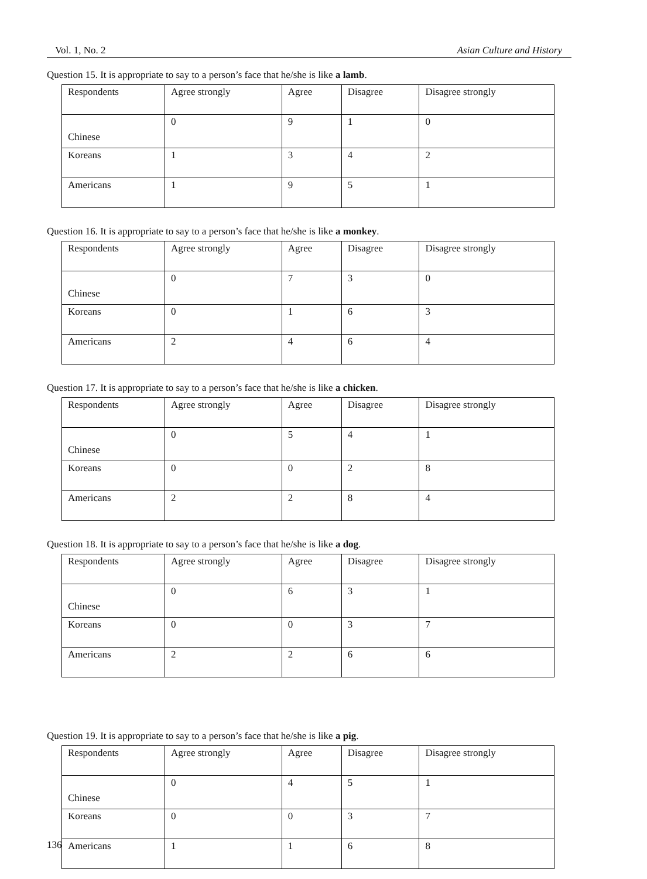Vol. 1, No. 2 Asian Culture and History
Question 15. It is appropriate to say to a person’s face that he/she is like a lamb.
| Respondents | Agree strongly | Agree | Disagree | Disagree strongly |
| Chinese | 0 | 9 | 1 | 0 |
| Koreans | 1 | 3 | 4 | 2 |
| Americans | 1 | 9 | 5 | 1 |
Question 16. It is appropriate to say to a person’s face that he/she is like a monkey.
| Respondents | Agree strongly | Agree | Disagree | Disagree strongly |
| Chinese | 0 | 7 | 3 | 0 |
| Koreans | 0 | 1 | 6 | 3 |
| Americans | 2 | 4 | 6 | 4 |
Question 17. It is appropriate to say to a person’s face that he/she is like a chicken.
| Respondents | Agree strongly | Agree | Disagree | Disagree strongly |
| Chinese | 0 | 5 | 4 | 1 |
| Koreans | 0 | 0 | 2 | 8 |
| Americans | 2 | 2 | 8 | 4 |
Question 18. It is appropriate to say to a person’s face that he/she is like a dog.
| Respondents | Agree strongly | Agree | Disagree | Disagree strongly |
| Chinese | 0 | 6 | 3 | 1 |
| Koreans | 0 | 0 | 3 | 7 |
| Americans | 2 | 2 | 6 | 6 |
Question 19. It is appropriate to say to a person’s face that he/she is like a pig.
| Respondents | Agree strongly | Agree | Disagree | Disagree strongly |
| Chinese | 0 | 4 | 5 | 1 |
| Koreans | 0 | 0 | 3 | 7 |
| Americans | 1 | 1 | 6 | 8 |
136